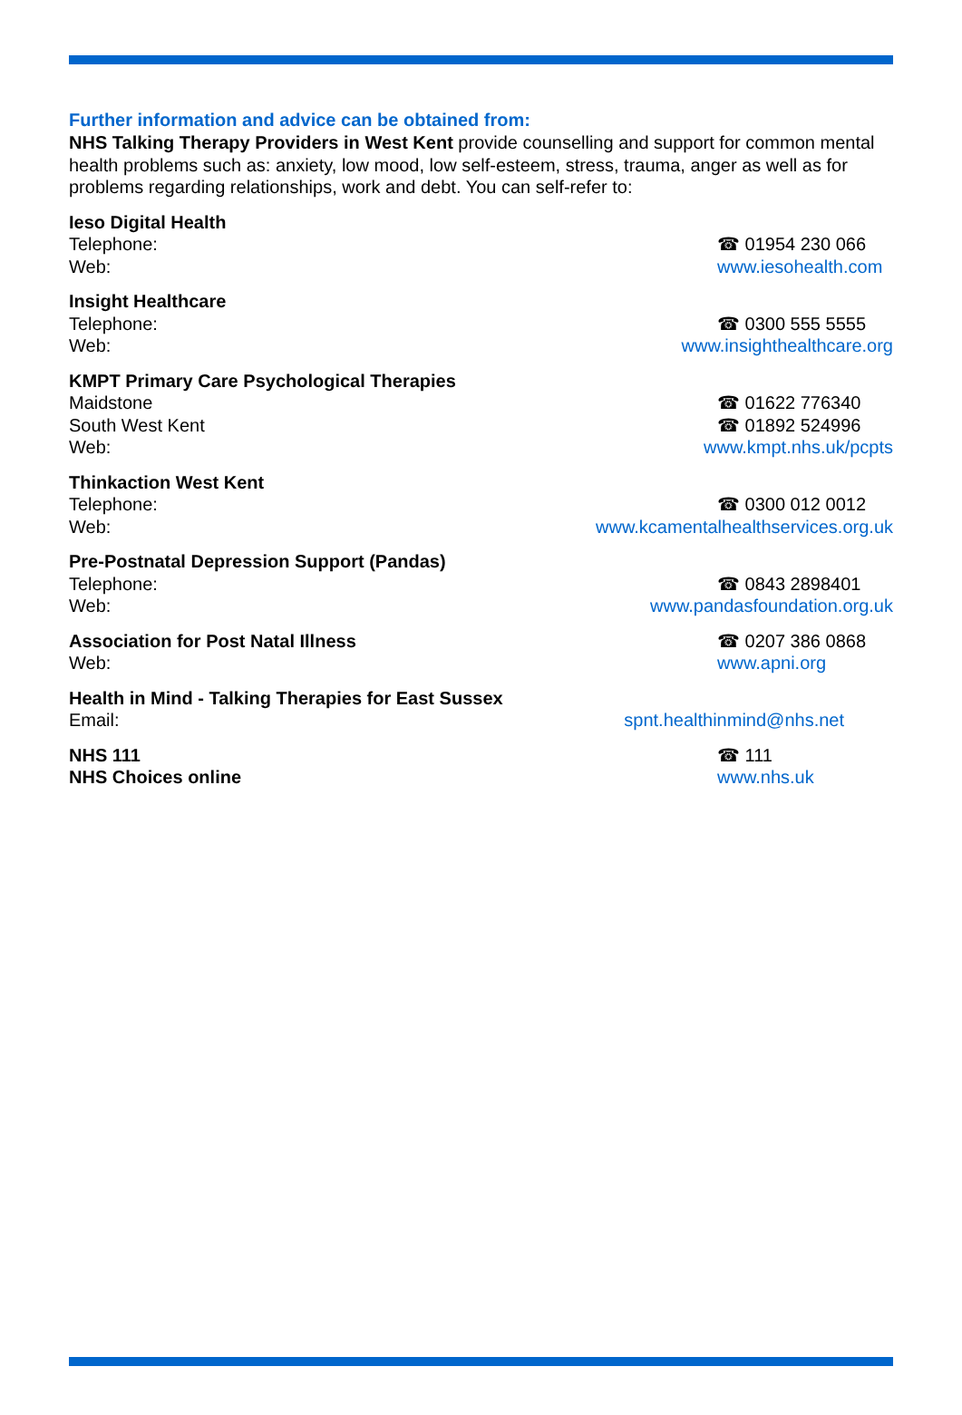Further information and advice can be obtained from:
NHS Talking Therapy Providers in West Kent provide counselling and support for common mental health problems such as: anxiety, low mood, low self-esteem, stress, trauma, anger as well as for problems regarding relationships, work and debt. You can self-refer to:
Ieso Digital Health
Telephone: ☎ 01954 230 066
Web: www.iesohealth.com
Insight Healthcare
Telephone: ☎ 0300 555 5555
Web: www.insighthealthcare.org
KMPT Primary Care Psychological Therapies
Maidstone ☎ 01622 776340
South West Kent ☎ 01892 524996
Web: www.kmpt.nhs.uk/pcpts
Thinkaction West Kent
Telephone: ☎ 0300 012 0012
Web: www.kcamentalhealthservices.org.uk
Pre-Postnatal Depression Support (Pandas)
Telephone: ☎ 0843 2898401
Web: www.pandasfoundation.org.uk
Association for Post Natal Illness ☎ 0207 386 0868
Web: www.apni.org
Health in Mind - Talking Therapies for East Sussex
Email: spnt.healthinmind@nhs.net
NHS 111 ☎ 111
NHS Choices online www.nhs.uk